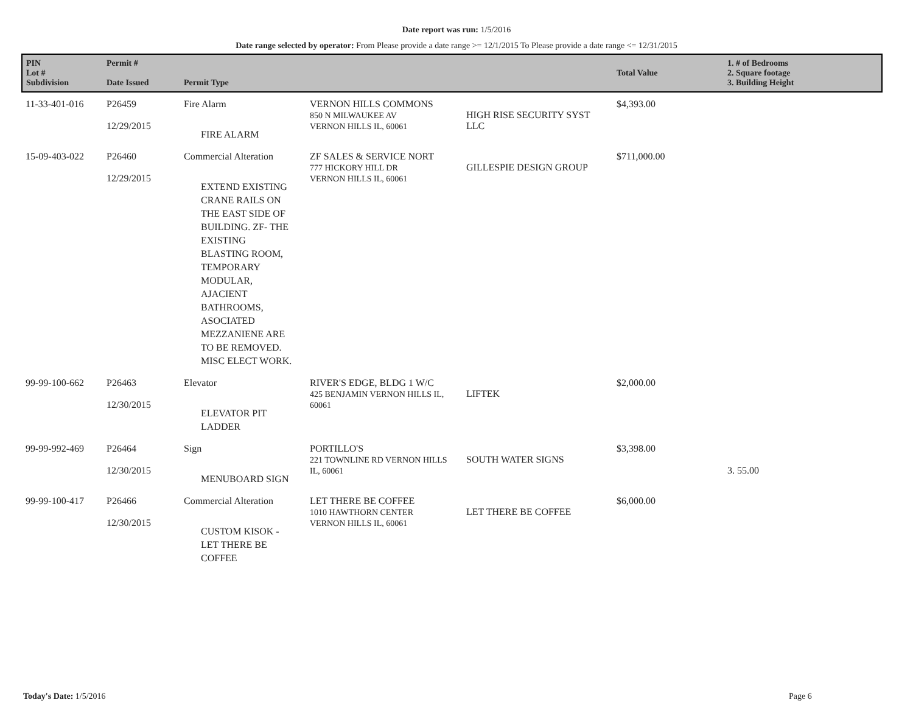Date report was run: 1/5/2016
Date range selected by operator: From Please provide a date range >= 12/1/2015 To Please provide a date range <= 12/31/2015
| PIN Lot # Subdivision | Permit # Date Issued | Permit Type | | | Total Value | 1. # of Bedrooms 2. Square footage 3. Building Height |
| --- | --- | --- | --- | --- | --- | --- |
| 11-33-401-016 | P26459 12/29/2015 | Fire Alarm FIRE ALARM | VERNON HILLS COMMONS 850 N MILWAUKEE AV VERNON HILLS IL, 60061 | HIGH RISE SECURITY SYST LLC | $4,393.00 | |
| 15-09-403-022 | P26460 12/29/2015 | Commercial Alteration EXTEND EXISTING CRANE RAILS ON THE EAST SIDE OF BUILDING. ZF- THE EXISTING BLASTING ROOM, TEMPORARY MODULAR, AJACIENT BATHROOMS, ASOCIATED MEZZANIENE ARE TO BE REMOVED. MISC ELECT WORK. | ZF SALES & SERVICE NORT 777 HICKORY HILL DR VERNON HILLS IL, 60061 | GILLESPIE DESIGN GROUP | $711,000.00 | |
| 99-99-100-662 | P26463 12/30/2015 | Elevator ELEVATOR PIT LADDER | RIVER'S EDGE, BLDG 1 W/C 425 BENJAMIN VERNON HILLS IL, 60061 | LIFTEK | $2,000.00 | |
| 99-99-992-469 | P26464 12/30/2015 | Sign MENUBOARD SIGN | PORTILLO'S 221 TOWNLINE RD VERNON HILLS IL, 60061 | SOUTH WATER SIGNS | $3,398.00 | 3. 55.00 |
| 99-99-100-417 | P26466 12/30/2015 | Commercial Alteration CUSTOM KISOK - LET THERE BE COFFEE | LET THERE BE COFFEE 1010 HAWTHORN CENTER VERNON HILLS IL, 60061 | LET THERE BE COFFEE | $6,000.00 | |
Today's Date: 1/5/2016 Page 6